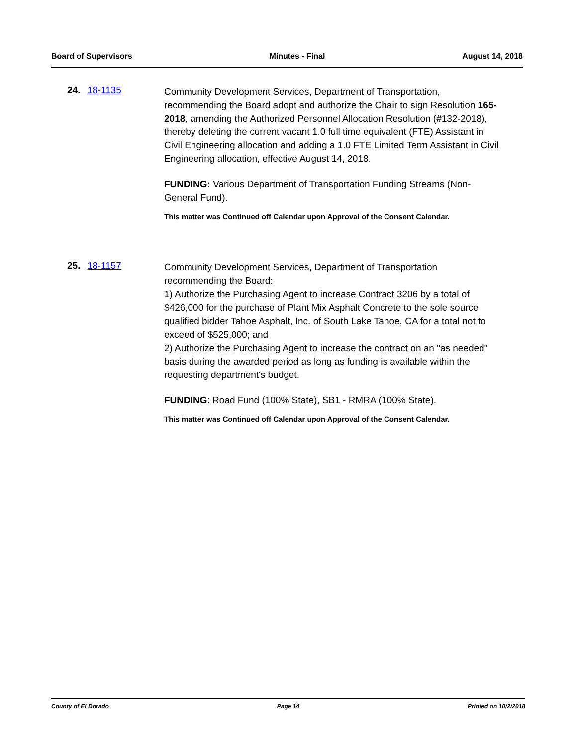Board of Supervisors Minutes - Final August 14, 2018
24. 18-1135
Community Development Services, Department of Transportation, recommending the Board adopt and authorize the Chair to sign Resolution 165-2018, amending the Authorized Personnel Allocation Resolution (#132-2018), thereby deleting the current vacant 1.0 full time equivalent (FTE) Assistant in Civil Engineering allocation and adding a 1.0 FTE Limited Term Assistant in Civil Engineering allocation, effective August 14, 2018.
FUNDING: Various Department of Transportation Funding Streams (Non-General Fund).
This matter was Continued off Calendar upon Approval of the Consent Calendar.
25. 18-1157
Community Development Services, Department of Transportation recommending the Board:
1) Authorize the Purchasing Agent to increase Contract 3206 by a total of $426,000 for the purchase of Plant Mix Asphalt Concrete to the sole source qualified bidder Tahoe Asphalt, Inc. of South Lake Tahoe, CA for a total not to exceed of $525,000; and
2) Authorize the Purchasing Agent to increase the contract on an "as needed" basis during the awarded period as long as funding is available within the requesting department's budget.
FUNDING: Road Fund (100% State), SB1 - RMRA (100% State).
This matter was Continued off Calendar upon Approval of the Consent Calendar.
County of El Dorado Page 14 Printed on 10/2/2018